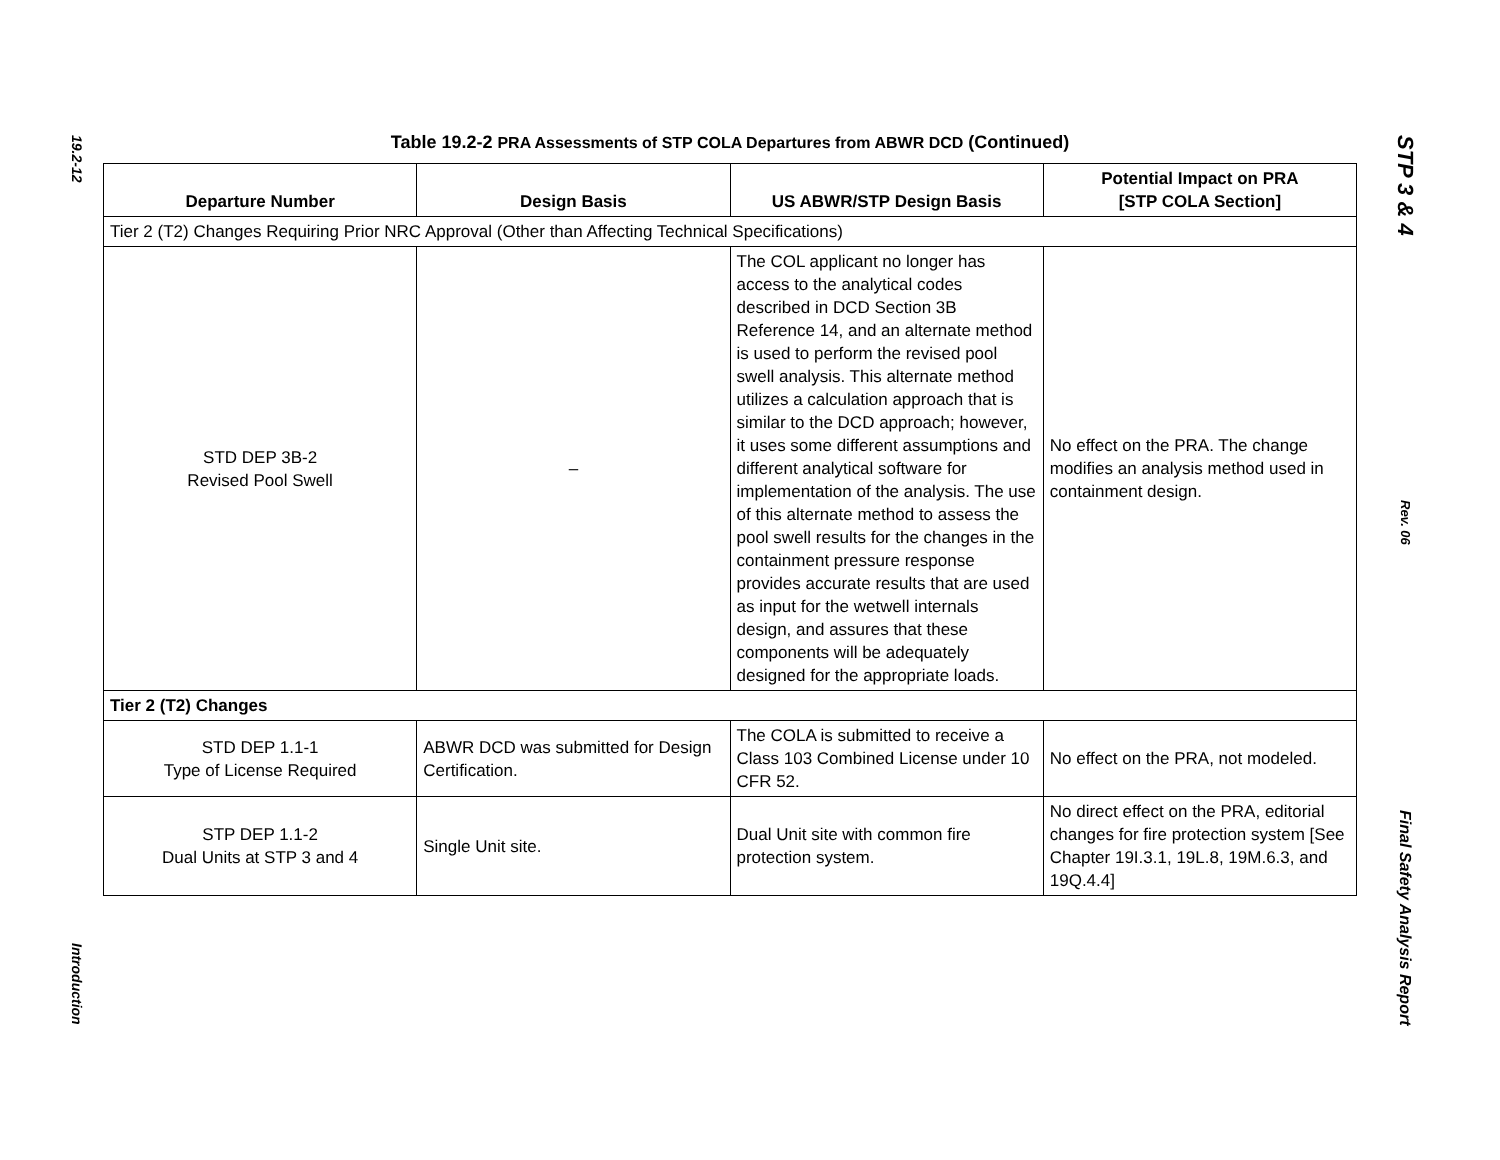19.2-12
Introduction
Table 19.2-2 PRA Assessments of STP COLA Departures from ABWR DCD (Continued)
| Departure Number | Design Basis | US ABWR/STP Design Basis | Potential Impact on PRA [STP COLA Section] |
| --- | --- | --- | --- |
| Tier 2 (T2) Changes Requiring Prior NRC Approval (Other than Affecting Technical Specifications) | | | |
| STD DEP 3B-2 Revised Pool Swell | – | The COL applicant no longer has access to the analytical codes described in DCD Section 3B Reference 14, and an alternate method is used to perform the revised pool swell analysis. This alternate method utilizes a calculation approach that is similar to the DCD approach; however, it uses some different assumptions and different analytical software for implementation of the analysis. The use of this alternate method to assess the pool swell results for the changes in the containment pressure response provides accurate results that are used as input for the wetwell internals design, and assures that these components will be adequately designed for the appropriate loads. | No effect on the PRA. The change modifies an analysis method used in containment design. |
| Tier 2 (T2) Changes | | | |
| STD DEP 1.1-1 Type of License Required | ABWR DCD was submitted for Design Certification. | The COLA is submitted to receive a Class 103 Combined License under 10 CFR 52. | No effect on the PRA, not modeled. |
| STP DEP 1.1-2 Dual Units at STP 3 and 4 | Single Unit site. | Dual Unit site with common fire protection system. | No direct effect on the PRA, editorial changes for fire protection system [See Chapter 19I.3.1, 19L.8, 19M.6.3, and 19Q.4.4] |
STP 3 & 4
Rev. 06
Final Safety Analysis Report